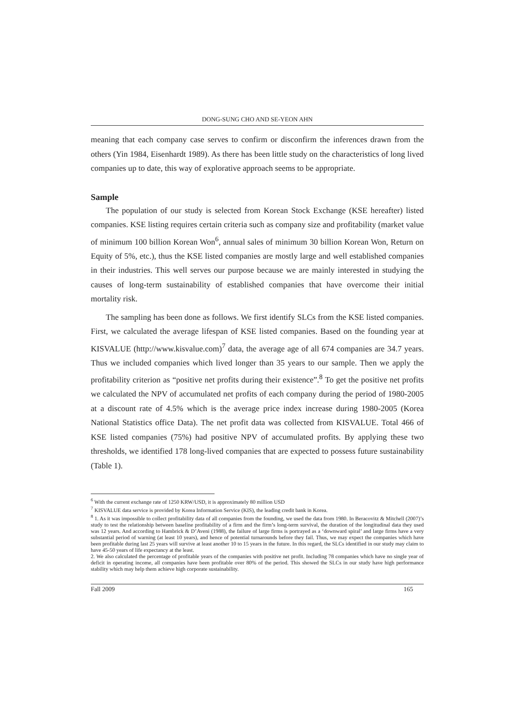DONG-SUNG CHO AND SE-YEON AHN
meaning that each company case serves to confirm or disconfirm the inferences drawn from the others (Yin 1984, Eisenhardt 1989). As there has been little study on the characteristics of long lived companies up to date, this way of explorative approach seems to be appropriate.
Sample
The population of our study is selected from Korean Stock Exchange (KSE hereafter) listed companies. KSE listing requires certain criteria such as company size and profitability (market value of minimum 100 billion Korean Won<sup>6</sup>, annual sales of minimum 30 billion Korean Won, Return on Equity of 5%, etc.), thus the KSE listed companies are mostly large and well established companies in their industries. This well serves our purpose because we are mainly interested in studying the causes of long-term sustainability of established companies that have overcome their initial mortality risk.
The sampling has been done as follows. We first identify SLCs from the KSE listed companies. First, we calculated the average lifespan of KSE listed companies. Based on the founding year at KISVALUE (http://www.kisvalue.com)<sup>7</sup> data, the average age of all 674 companies are 34.7 years. Thus we included companies which lived longer than 35 years to our sample. Then we apply the profitability criterion as “positive net profits during their existence”.<sup>8</sup> To get the positive net profits we calculated the NPV of accumulated net profits of each company during the period of 1980-2005 at a discount rate of 4.5% which is the average price index increase during 1980-2005 (Korea National Statistics office Data). The net profit data was collected from KISVALUE. Total 466 of KSE listed companies (75%) had positive NPV of accumulated profits. By applying these two thresholds, we identified 178 long-lived companies that are expected to possess future sustainability (Table 1).
<sup>6</sup> With the current exchange rate of 1250 KRW/USD, it is approximately 80 million USD
<sup>7</sup> KISVALUE data service is provided by Korea Information Service (KIS), the leading credit bank in Korea.
<sup>8</sup> 1. As it was impossible to collect profitability data of all companies from the founding, we used the data from 1980. In Beracovitz & Mitchell (2007)’s study to test the relationship between baseline profitability of a firm and the firm’s long-term survival, the duration of the longitudinal data they used was 12 years. And according to Hambrick & D’Aveni (1988), the failure of large firms is portrayed as a ‘downward spiral’ and large firms have a very substantial period of warning (at least 10 years), and hence of potential turnarounds before they fail. Thus, we may expect the companies which have been profitable during last 25 years will survive at least another 10 to 15 years in the future. In this regard, the SLCs identified in our study may claim to have 45-50 years of life expectancy at the least.
2. We also calculated the percentage of profitable years of the companies with positive net profit. Including 78 companies which have no single year of deficit in operating income, all companies have been profitable over 80% of the period. This showed the SLCs in our study have high performance stability which may help them achieve high corporate sustainability.
Fall 2009 165